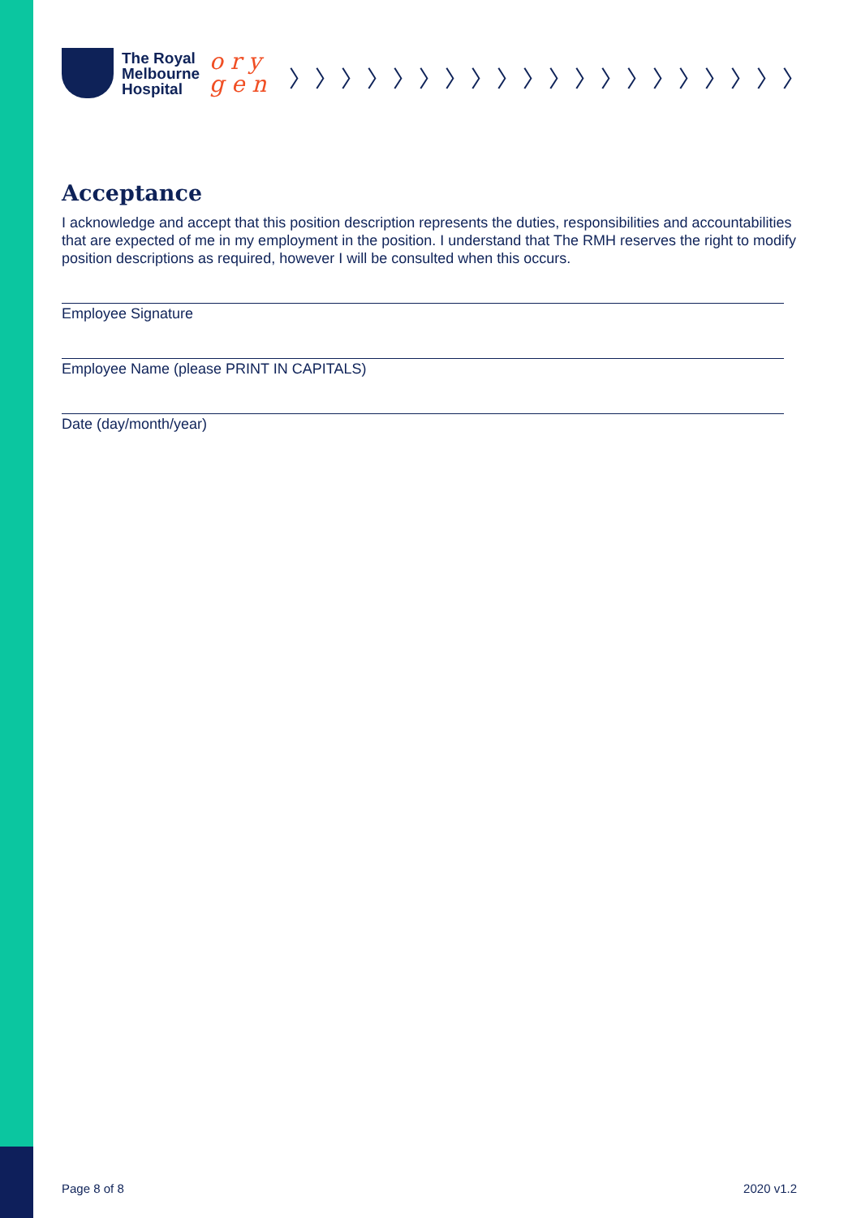The Royal
Melbourne
Hospital
o r y
g e n
〉〉〉〉〉〉〉〉〉〉〉〉〉〉〉〉〉〉〉〉
Acceptance
I acknowledge and accept that this position description represents the duties, responsibilities and accountabilities that are expected of me in my employment in the position. I understand that The RMH reserves the right to modify position descriptions as required, however I will be consulted when this occurs.
Employee Signature
Employee Name (please PRINT IN CAPITALS)
Date (day/month/year)
Page 8 of 8 2020 v1.2